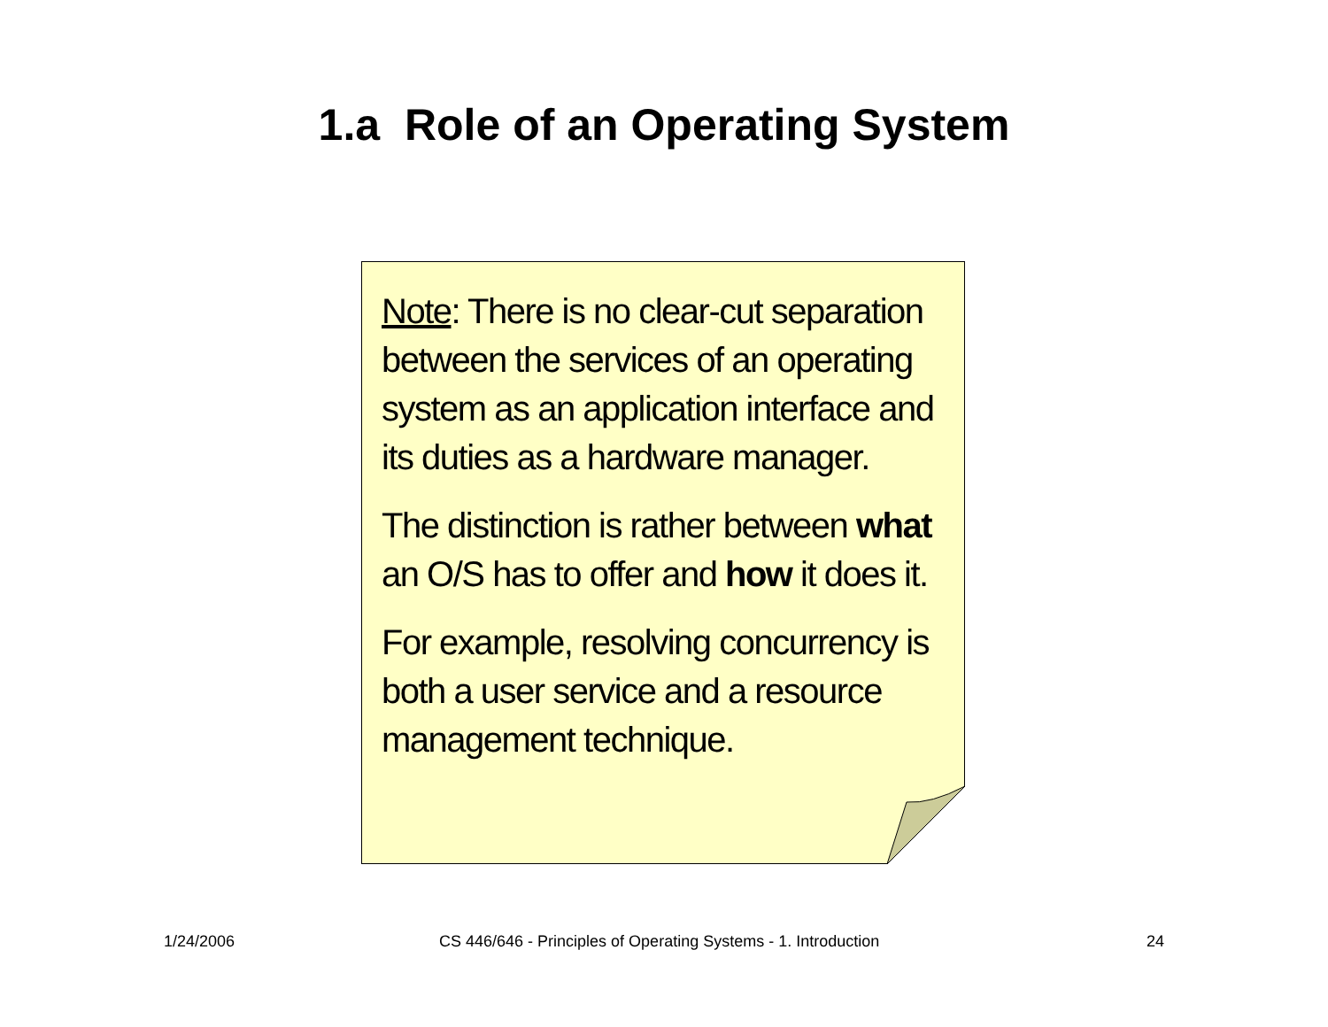1.a Role of an Operating System
Note: There is no clear-cut separation between the services of an operating system as an application interface and its duties as a hardware manager.
The distinction is rather between what an O/S has to offer and how it does it.
For example, resolving concurrency is both a user service and a resource management technique.
1/24/2006 CS 446/646 - Principles of Operating Systems - 1. Introduction 24